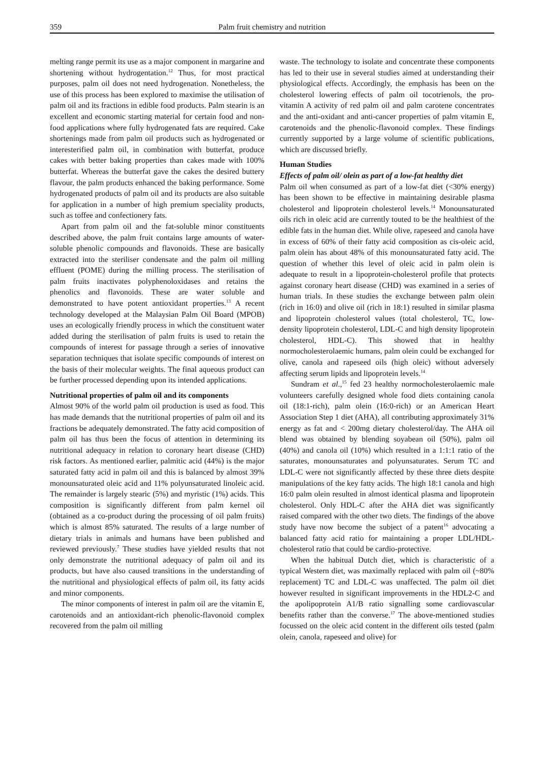359 Palm fruit chemistry and nutrition
melting range permit its use as a major component in margarine and shortening without hydrogentation.<sup>12</sup> Thus, for most practical purposes, palm oil does not need hydrogenation. Nonetheless, the use of this process has been explored to maximise the utilisation of palm oil and its fractions in edible food products. Palm stearin is an excellent and economic starting material for certain food and non-food applications where fully hydrogenated fats are required. Cake shortenings made from palm oil products such as hydrogenated or interesterified palm oil, in combination with butterfat, produce cakes with better baking properties than cakes made with 100% butterfat. Whereas the butterfat gave the cakes the desired buttery flavour, the palm products enhanced the baking performance. Some hydrogenated products of palm oil and its products are also suitable for application in a number of high premium speciality products, such as toffee and confectionery fats.
Apart from palm oil and the fat-soluble minor constituents described above, the palm fruit contains large amounts of water-soluble phenolic compounds and flavonoids. These are basically extracted into the steriliser condensate and the palm oil milling effluent (POME) during the milling process. The sterilisation of palm fruits inactivates polyphenoloxidases and retains the phenolics and flavonoids. These are water soluble and demonstrated to have potent antioxidant properties.<sup>13</sup> A recent technology developed at the Malaysian Palm Oil Board (MPOB) uses an ecologically friendly process in which the constituent water added during the sterilisation of palm fruits is used to retain the compounds of interest for passage through a series of innovative separation techniques that isolate specific compounds of interest on the basis of their molecular weights. The final aqueous product can be further processed depending upon its intended applications.
Nutritional properties of palm oil and its components
Almost 90% of the world palm oil production is used as food. This has made demands that the nutritional properties of palm oil and its fractions be adequately demonstrated. The fatty acid composition of palm oil has thus been the focus of attention in determining its nutritional adequacy in relation to coronary heart disease (CHD) risk factors. As mentioned earlier, palmitic acid (44%) is the major saturated fatty acid in palm oil and this is balanced by almost 39% monounsaturated oleic acid and 11% polyunsaturated linoleic acid. The remainder is largely stearic (5%) and myristic (1%) acids. This composition is significantly different from palm kernel oil (obtained as a co-product during the processing of oil palm fruits) which is almost 85% saturated. The results of a large number of dietary trials in animals and humans have been published and reviewed previously.<sup>7</sup> These studies have yielded results that not only demonstrate the nutritional adequacy of palm oil and its products, but have also caused transitions in the understanding of the nutritional and physiological effects of palm oil, its fatty acids and minor components.
The minor components of interest in palm oil are the vitamin E, carotenoids and an antioxidant-rich phenolic-flavonoid complex recovered from the palm oil milling
waste. The technology to isolate and concentrate these components has led to their use in several studies aimed at understanding their physiological effects. Accordingly, the emphasis has been on the cholesterol lowering effects of palm oil tocotrienols, the pro-vitamin A activity of red palm oil and palm carotene concentrates and the anti-oxidant and anti-cancer properties of palm vitamin E, carotenoids and the phenolic-flavonoid complex. These findings currently supported by a large volume of scientific publications, which are discussed briefly.
Human Studies
Effects of palm oil/ olein as part of a low-fat healthy diet
Palm oil when consumed as part of a low-fat diet (<30% energy) has been shown to be effective in maintaining desirable plasma cholesterol and lipoprotein cholesterol levels.<sup>14</sup> Monounsaturated oils rich in oleic acid are currently touted to be the healthiest of the edible fats in the human diet. While olive, rapeseed and canola have in excess of 60% of their fatty acid composition as cis-oleic acid, palm olein has about 48% of this monounsaturated fatty acid. The question of whether this level of oleic acid in palm olein is adequate to result in a lipoprotein-cholesterol profile that protects against coronary heart disease (CHD) was examined in a series of human trials. In these studies the exchange between palm olein (rich in 16:0) and olive oil (rich in 18:1) resulted in similar plasma and lipoprotein cholesterol values (total cholesterol, TC, low-density lipoprotein cholesterol, LDL-C and high density lipoprotein cholesterol, HDL-C). This showed that in healthy normocholesterolaemic humans, palm olein could be exchanged for olive, canola and rapeseed oils (high oleic) without adversely affecting serum lipids and lipoprotein levels.<sup>14</sup>
Sundram et al.,<sup>15</sup> fed 23 healthy normocholesterolaemic male volunteers carefully designed whole food diets containing canola oil (18:1-rich), palm olein (16:0-rich) or an American Heart Association Step 1 diet (AHA), all contributing approximately 31% energy as fat and < 200mg dietary cholesterol/day. The AHA oil blend was obtained by blending soyabean oil (50%), palm oil (40%) and canola oil (10%) which resulted in a 1:1:1 ratio of the saturates, monounsaturates and polyunsaturates. Serum TC and LDL-C were not significantly affected by these three diets despite manipulations of the key fatty acids. The high 18:1 canola and high 16:0 palm olein resulted in almost identical plasma and lipoprotein cholesterol. Only HDL-C after the AHA diet was significantly raised compared with the other two diets. The findings of the above study have now become the subject of a patent<sup>16</sup> advocating a balanced fatty acid ratio for maintaining a proper LDL/HDL-cholesterol ratio that could be cardio-protective.
When the habitual Dutch diet, which is characteristic of a typical Western diet, was maximally replaced with palm oil (~80% replacement) TC and LDL-C was unaffected. The palm oil diet however resulted in significant improvements in the HDL2-C and the apolipoprotein A1/B ratio signalling some cardiovascular benefits rather than the converse.<sup>17</sup> The above-mentioned studies focussed on the oleic acid content in the different oils tested (palm olein, canola, rapeseed and olive) for